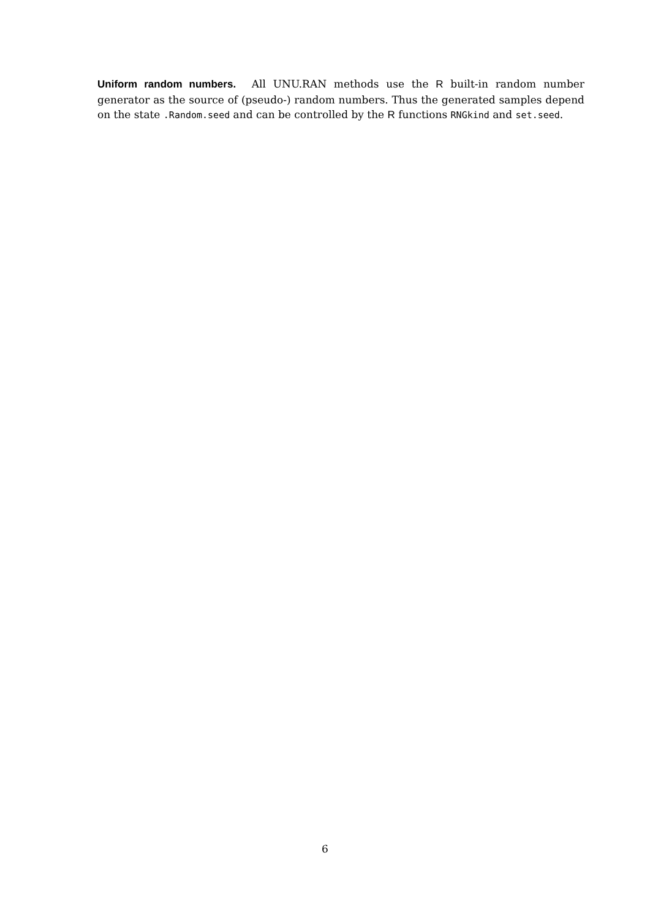Uniform random numbers. All UNU.RAN methods use the R built-in random number generator as the source of (pseudo-) random numbers. Thus the generated samples depend on the state .Random.seed and can be controlled by the R functions RNGkind and set.seed.
6